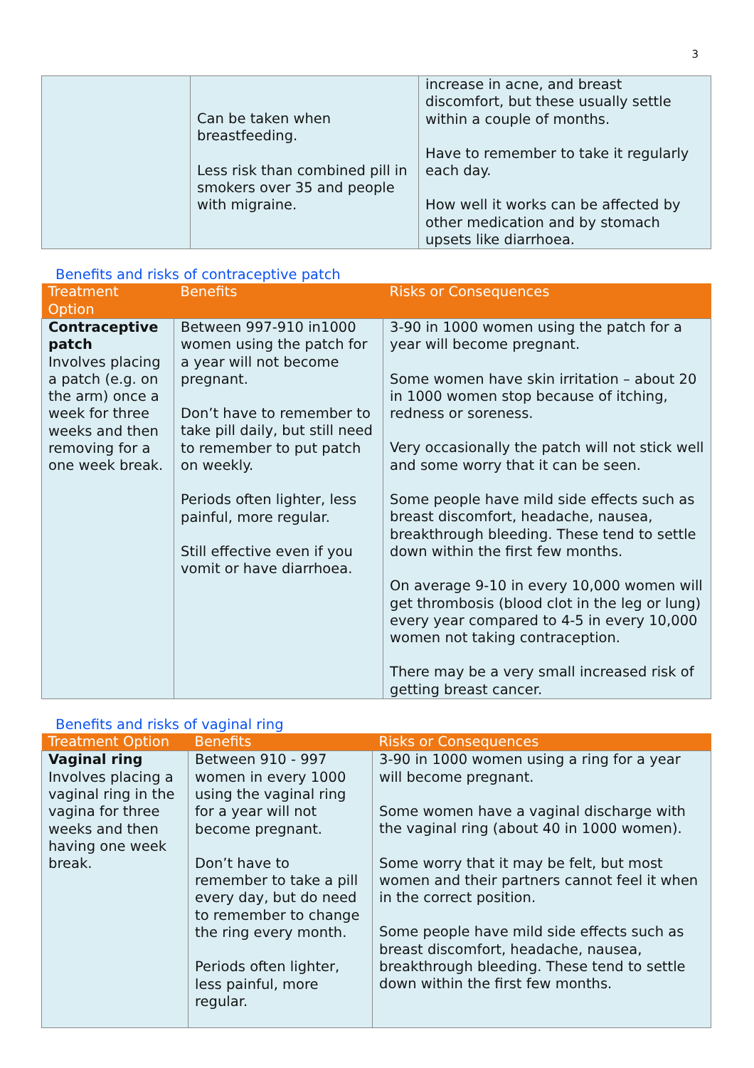3
| | Can be taken when breastfeeding. Less risk than combined pill in smokers over 35 and people with migraine. | increase in acne, and breast discomfort, but these usually settle within a couple of months. Have to remember to take it regularly each day. How well it works can be affected by other medication and by stomach upsets like diarrhoea. |
Benefits and risks of contraceptive patch
| Treatment Option | Benefits | Risks or Consequences |
| --- | --- | --- |
| Contraceptive patch Involves placing a patch (e.g. on the arm) once a week for three weeks and then removing for a one week break. | Between 997-910 in1000 women using the patch for a year will not become pregnant. Don’t have to remember to take pill daily, but still need to remember to put patch on weekly. Periods often lighter, less painful, more regular. Still effective even if you vomit or have diarrhoea. | 3-90 in 1000 women using the patch for a year will become pregnant. Some women have skin irritation – about 20 in 1000 women stop because of itching, redness or soreness. Very occasionally the patch will not stick well and some worry that it can be seen. Some people have mild side effects such as breast discomfort, headache, nausea, breakthrough bleeding. These tend to settle down within the first few months. On average 9-10 in every 10,000 women will get thrombosis (blood clot in the leg or lung) every year compared to 4-5 in every 10,000 women not taking contraception. There may be a very small increased risk of getting breast cancer. |
Benefits and risks of vaginal ring
| Treatment Option | Benefits | Risks or Consequences |
| --- | --- | --- |
| Vaginal ring Involves placing a vaginal ring in the vagina for three weeks and then having one week break. | Between 910 - 997 women in every 1000 using the vaginal ring for a year will not become pregnant. Don’t have to remember to take a pill every day, but do need to remember to change the ring every month. Periods often lighter, less painful, more regular. | 3-90 in 1000 women using a ring for a year will become pregnant. Some women have a vaginal discharge with the vaginal ring (about 40 in 1000 women). Some worry that it may be felt, but most women and their partners cannot feel it when in the correct position. Some people have mild side effects such as breast discomfort, headache, nausea, breakthrough bleeding. These tend to settle down within the first few months. |